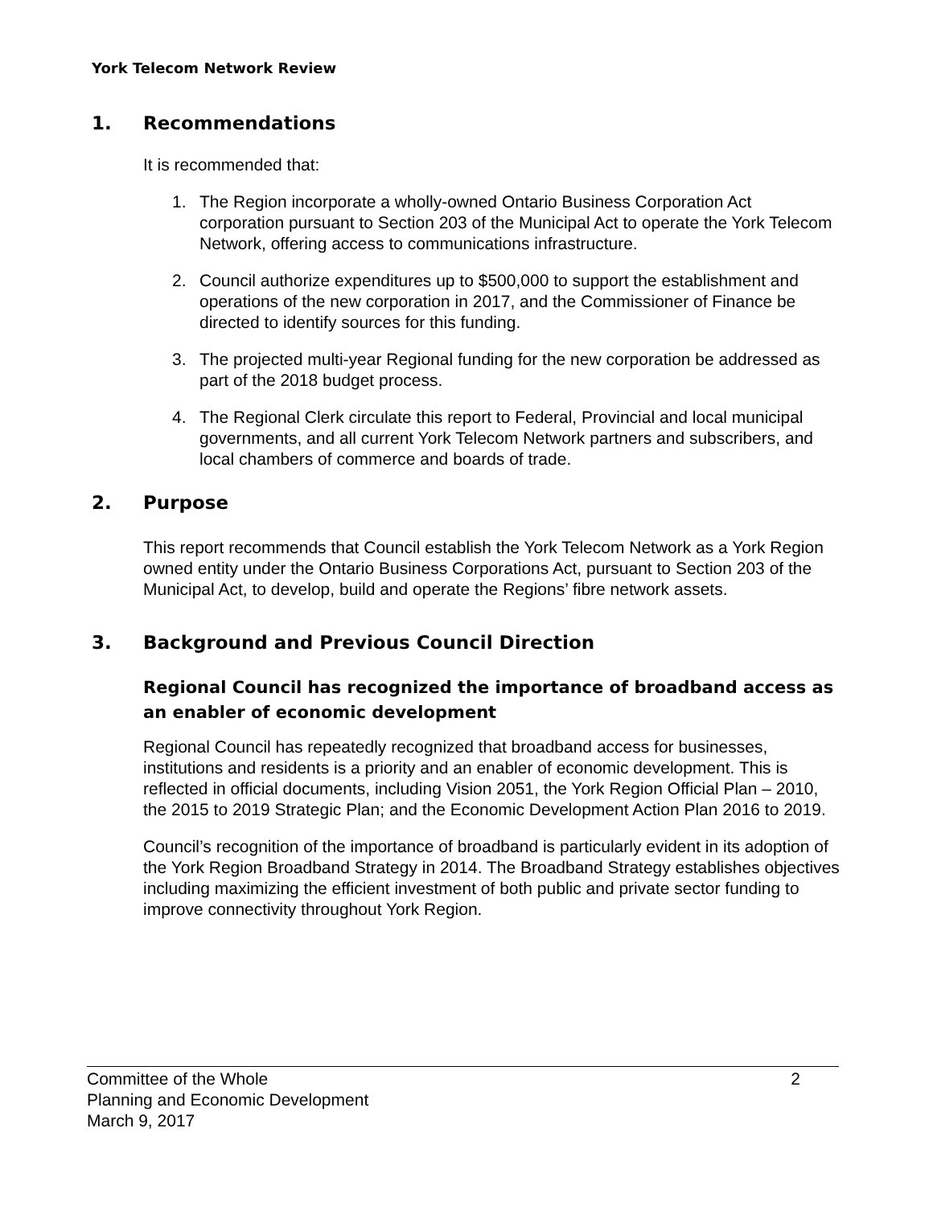York Telecom Network Review
1. Recommendations
It is recommended that:
1. The Region incorporate a wholly-owned Ontario Business Corporation Act corporation pursuant to Section 203 of the Municipal Act to operate the York Telecom Network, offering access to communications infrastructure.
2. Council authorize expenditures up to $500,000 to support the establishment and operations of the new corporation in 2017, and the Commissioner of Finance be directed to identify sources for this funding.
3. The projected multi-year Regional funding for the new corporation be addressed as part of the 2018 budget process.
4. The Regional Clerk circulate this report to Federal, Provincial and local municipal governments, and all current York Telecom Network partners and subscribers, and local chambers of commerce and boards of trade.
2. Purpose
This report recommends that Council establish the York Telecom Network as a York Region owned entity under the Ontario Business Corporations Act, pursuant to Section 203 of the Municipal Act, to develop, build and operate the Regions’ fibre network assets.
3. Background and Previous Council Direction
Regional Council has recognized the importance of broadband access as an enabler of economic development
Regional Council has repeatedly recognized that broadband access for businesses, institutions and residents is a priority and an enabler of economic development. This is reflected in official documents, including Vision 2051, the York Region Official Plan – 2010, the 2015 to 2019 Strategic Plan; and the Economic Development Action Plan 2016 to 2019.
Council’s recognition of the importance of broadband is particularly evident in its adoption of the York Region Broadband Strategy in 2014. The Broadband Strategy establishes objectives including maximizing the efficient investment of both public and private sector funding to improve connectivity throughout York Region.
Committee of the Whole
Planning and Economic Development
March 9, 2017
2